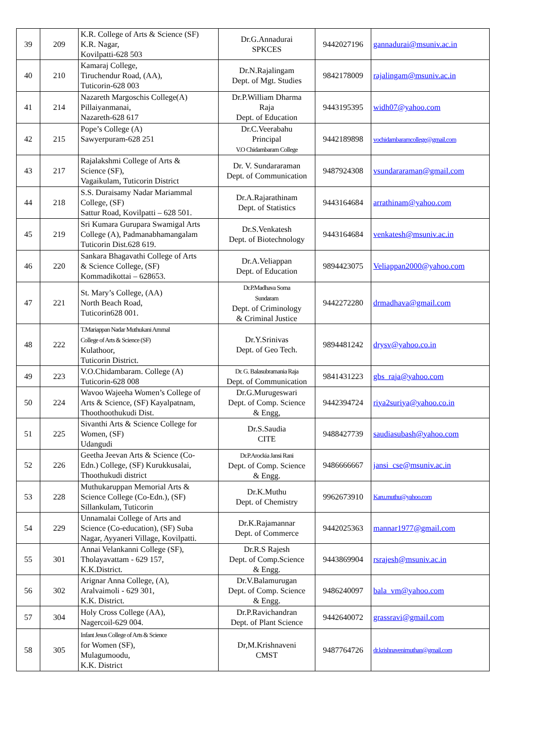| 39 | 209 | K.R. College of Arts & Science (SF) K.R. Nagar, Kovilpatti-628 503 | Dr.G.Annadurai SPKCES | 9442027196 | gannadurai@msuniv.ac.in |
| 40 | 210 | Kamaraj College, Tiruchendur Road, (AA), Tuticorin-628 003 | Dr.N.Rajalingam Dept. of Mgt. Studies | 9842178009 | rajalingam@msuniv.ac.in |
| 41 | 214 | Nazareth Margoschis College(A) Pillaiyanmanai, Nazareth-628 617 | Dr.P.William Dharma Raja Dept. of Education | 9443195395 | widh07@yahoo.com |
| 42 | 215 | Pope’s College (A) Sawyerpuram-628 251 | Dr.C.Veerabahu Principal V.O Chidambaram College | 9442189898 | vochidambaramcollege@gmail.com |
| 43 | 217 | Rajalakshmi College of Arts & Science (SF), Vagaikulam, Tuticorin District | Dr. V. Sundararaman Dept. of Communication | 9487924308 | vsundararaman@gmail.com |
| 44 | 218 | S.S. Duraisamy Nadar Mariammal College, (SF) Sattur Road, Kovilpatti – 628 501. | Dr.A.Rajarathinam Dept. of Statistics | 9443164684 | arrathinam@yahoo.com |
| 45 | 219 | Sri Kumara Gurupara Swamigal Arts College (A), Padmanabhamangalam Tuticorin Dist.628 619. | Dr.S.Venkatesh Dept. of Biotechnology | 9443164684 | venkatesh@msuniv.ac.in |
| 46 | 220 | Sankara Bhagavathi College of Arts & Science College, (SF) Kommadikottai – 628653. | Dr.A.Veliappan Dept. of Education | 9894423075 | Veliappan2000@yahoo.com |
| 47 | 221 | St. Mary’s College, (AA) North Beach Road, Tuticorin628 001. | Dr.P.Madhava Soma Sundaram Dept. of Criminology & Criminal Justice | 9442272280 | drmadhava@gmail.com |
| 48 | 222 | T.Mariappan Nadar Muthukani Ammal College of Arts & Science (SF) Kulathoor, Tuticorin District. | Dr.Y.Srinivas Dept. of Geo Tech. | 9894481242 | drysv@yahoo.co.in |
| 49 | 223 | V.O.Chidambaram. College (A) Tuticorin-628 008 | Dr. G. Balasubramania Raja Dept. of Communication | 9841431223 | gbs_raja@yahoo.com |
| 50 | 224 | Wavoo Wajeeha Women’s College of Arts & Science, (SF) Kayalpatnam, Thoothoothukudi Dist. | Dr.G.Murugeswari Dept. of Comp. Science & Engg, | 9442394724 | riya2suriya@yahoo.co.in |
| 51 | 225 | Sivanthi Arts & Science College for Women, (SF) Udangudi | Dr.S.Saudia CITE | 9488427739 | saudiasubash@yahoo.com |
| 52 | 226 | Geetha Jeevan Arts & Science (Co- Edn.) College, (SF) Kurukkusalai, Thoothukudi district | Dr.P.Arockia Jansi Rani Dept. of Comp. Science & Engg. | 9486666667 | jansi_cse@msuniv.ac.in |
| 53 | 228 | Muthukaruppan Memorial Arts & Science College (Co-Edn.), (SF) Sillankulam, Tuticorin | Dr.K.Muthu Dept. of Chemistry | 9962673910 | Karu.muthu@yahoo.com |
| 54 | 229 | Unnamalai College of Arts and Science (Co-education), (SF) Suba Nagar, Ayyaneri Village, Kovilpatti. | Dr.K.Rajamannar Dept. of Commerce | 9442025363 | mannar1977@gmail.com |
| 55 | 301 | Annai Velankanni College (SF), Tholayavattam - 629 157, K.K.District. | Dr.R.S Rajesh Dept. of Comp.Science & Engg. | 9443869904 | rsrajesh@msuniv.ac.in |
| 56 | 302 | Arignar Anna College, (A), Aralvaimoli - 629 301, K.K. District. | Dr.V.Balamurugan Dept. of Comp. Science & Engg. | 9486240097 | bala_vm@yahoo.com |
| 57 | 304 | Holy Cross College (AA), Nagercoil-629 004. | Dr.P.Ravichandran Dept. of Plant Science | 9442640072 | grassravi@gmail.com |
| 58 | 305 | Infant Jesus College of Arts & Science for Women (SF), Mulagumoodu, K.K. District | Dr,M.Krishnaveni CMST | 9487764726 | dr.krishnavenimuthan@gmail.com |